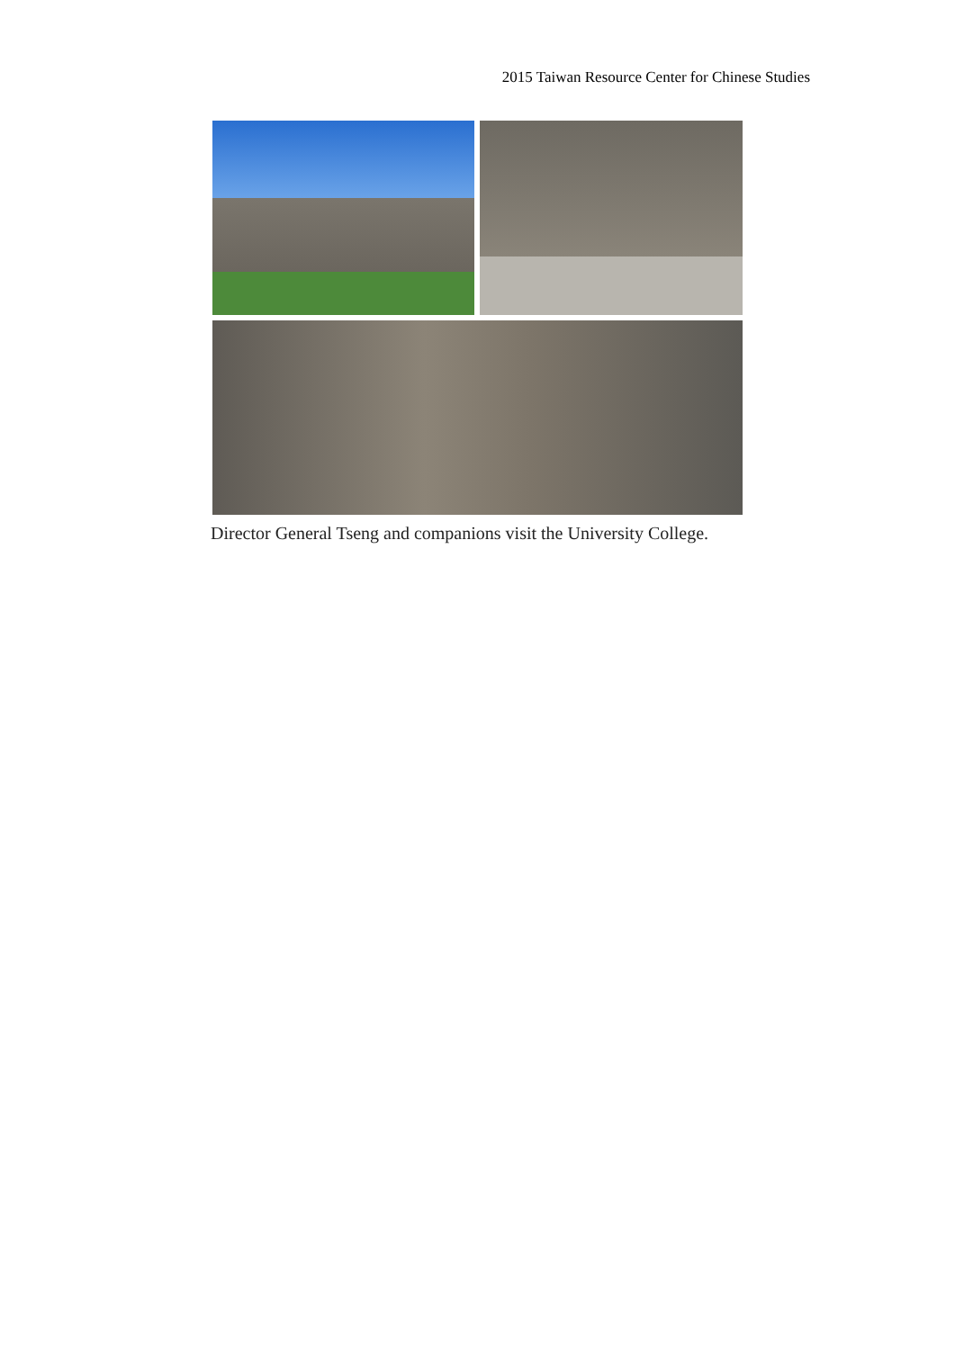2015 Taiwan Resource Center for Chinese Studies
Director General Tseng and companions visit the University College.